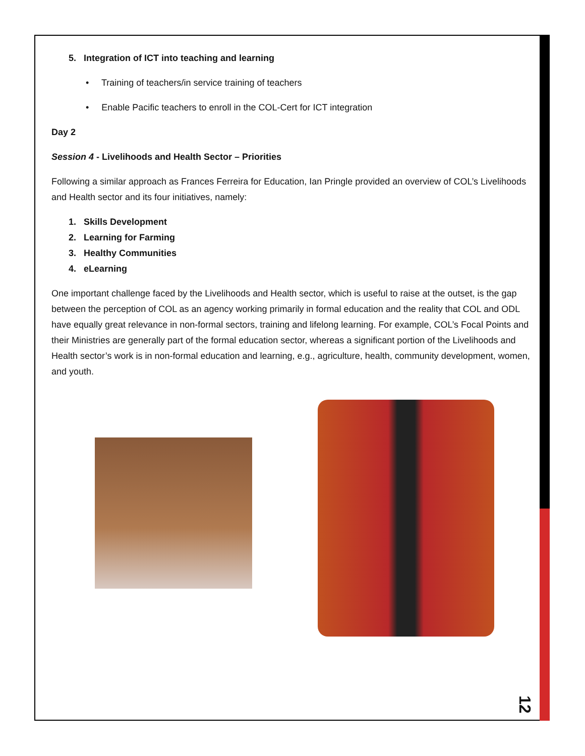5. Integration of ICT into teaching and learning
• Training of teachers/in service training of teachers
• Enable Pacific teachers to enroll in the COL-Cert for ICT integration
Day 2
Session 4 - Livelihoods and Health Sector – Priorities
Following a similar approach as Frances Ferreira for Education, Ian Pringle provided an overview of COL’s Livelihoods and Health sector and its four initiatives, namely:
1. Skills Development
2. Learning for Farming
3. Healthy Communities
4. eLearning
One important challenge faced by the Livelihoods and Health sector, which is useful to raise at the outset, is the gap between the perception of COL as an agency working primarily in formal education and the reality that COL and ODL have equally great relevance in non-formal sectors, training and lifelong learning. For example, COL’s Focal Points and their Ministries are generally part of the formal education sector, whereas a significant portion of the Livelihoods and Health sector’s work is in non-formal education and learning, e.g., agriculture, health, community development, women, and youth.
12